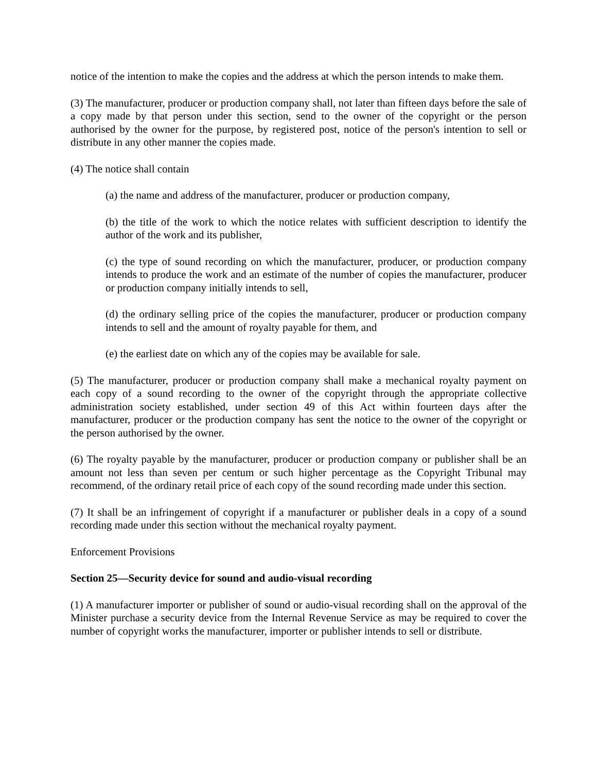notice of the intention to make the copies and the address at which the person intends to make them.
(3) The manufacturer, producer or production company shall, not later than fifteen days before the sale of a copy made by that person under this section, send to the owner of the copyright or the person authorised by the owner for the purpose, by registered post, notice of the person's intention to sell or distribute in any other manner the copies made.
(4) The notice shall contain
(a) the name and address of the manufacturer, producer or production company,
(b) the title of the work to which the notice relates with sufficient description to identify the author of the work and its publisher,
(c) the type of sound recording on which the manufacturer, producer, or production company intends to produce the work and an estimate of the number of copies the manufacturer, producer or production company initially intends to sell,
(d) the ordinary selling price of the copies the manufacturer, producer or production company intends to sell and the amount of royalty payable for them, and
(e) the earliest date on which any of the copies may be available for sale.
(5) The manufacturer, producer or production company shall make a mechanical royalty payment on each copy of a sound recording to the owner of the copyright through the appropriate collective administration society established, under section 49 of this Act within fourteen days after the manufacturer, producer or the production company has sent the notice to the owner of the copyright or the person authorised by the owner.
(6) The royalty payable by the manufacturer, producer or production company or publisher shall be an amount not less than seven per centum or such higher percentage as the Copyright Tribunal may recommend, of the ordinary retail price of each copy of the sound recording made under this section.
(7) It shall be an infringement of copyright if a manufacturer or publisher deals in a copy of a sound recording made under this section without the mechanical royalty payment.
Enforcement Provisions
Section 25—Security device for sound and audio-visual recording
(1) A manufacturer importer or publisher of sound or audio-visual recording shall on the approval of the Minister purchase a security device from the Internal Revenue Service as may be required to cover the number of copyright works the manufacturer, importer or publisher intends to sell or distribute.